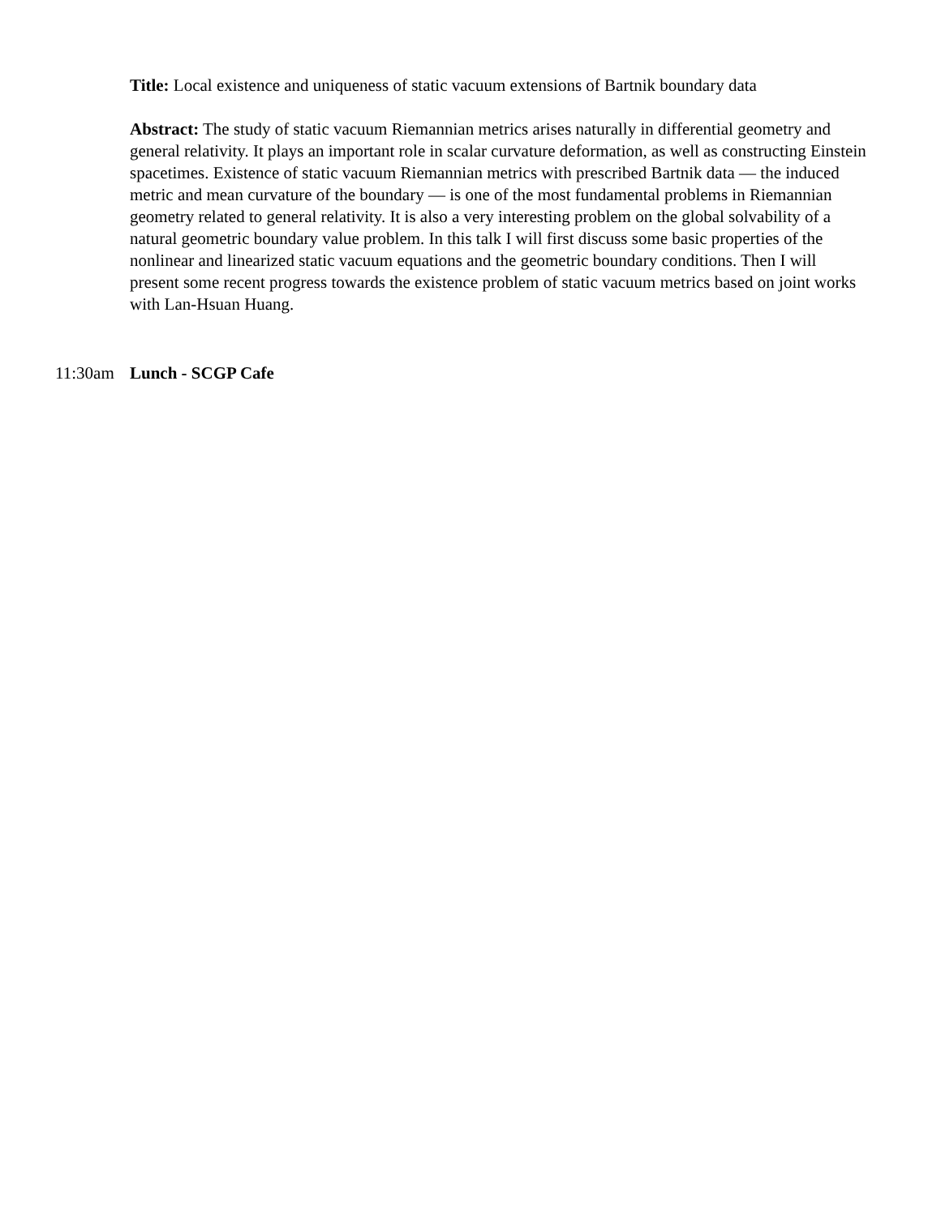Title: Local existence and uniqueness of static vacuum extensions of Bartnik boundary data
Abstract: The study of static vacuum Riemannian metrics arises naturally in differential geometry and general relativity. It plays an important role in scalar curvature deformation, as well as constructing Einstein spacetimes. Existence of static vacuum Riemannian metrics with prescribed Bartnik data — the induced metric and mean curvature of the boundary — is one of the most fundamental problems in Riemannian geometry related to general relativity. It is also a very interesting problem on the global solvability of a natural geometric boundary value problem. In this talk I will first discuss some basic properties of the nonlinear and linearized static vacuum equations and the geometric boundary conditions. Then I will present some recent progress towards the existence problem of static vacuum metrics based on joint works with Lan-Hsuan Huang.
11:30am Lunch - SCGP Cafe